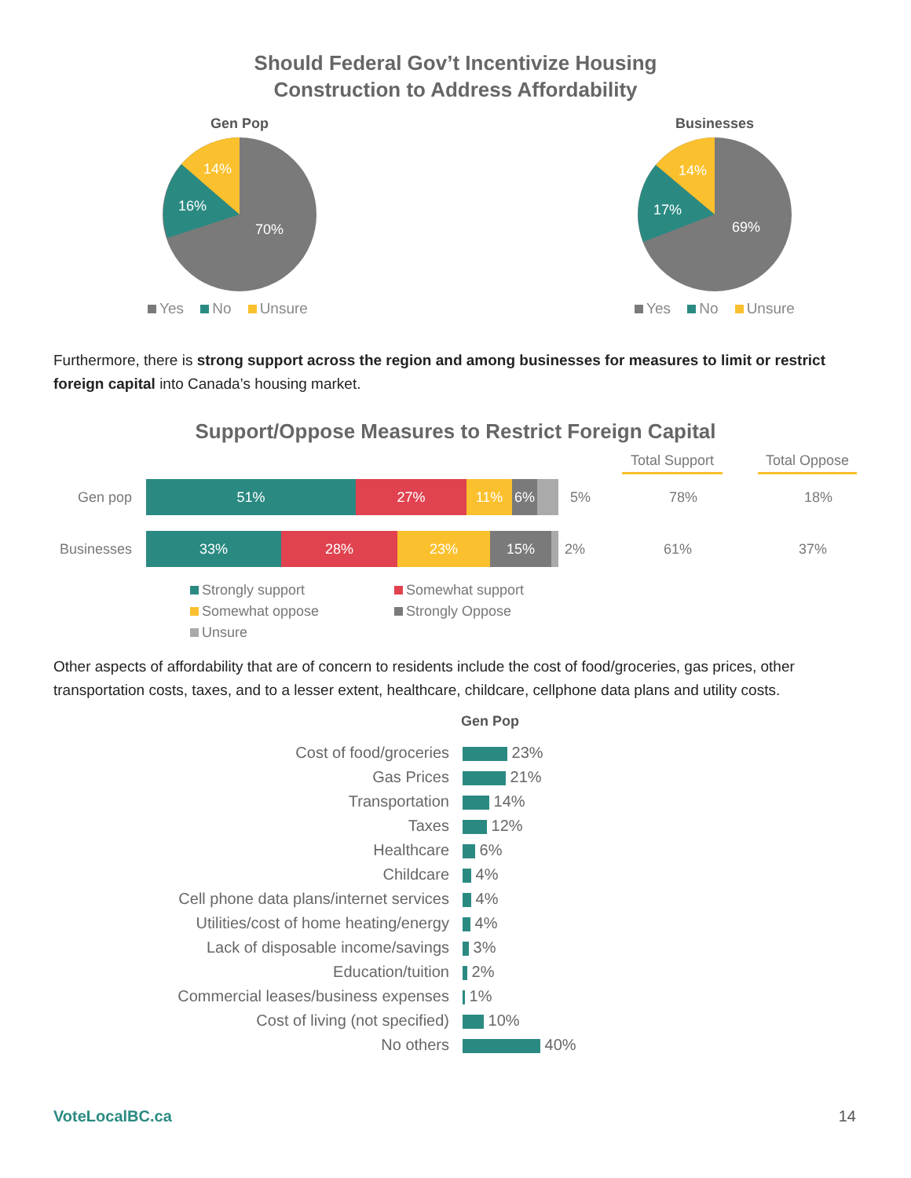Should Federal Gov’t Incentivize Housing
Construction to Address Affordability
Gen Pop
70%
16%
14%
Yes No Unsure
Businesses
69%
17%
14%
Yes No Unsure
Furthermore, there is strong support across the region and among businesses for measures to limit or restrict foreign capital into Canada’s housing market.
Support/Oppose Measures to Restrict Foreign Capital
Total Support
Total Oppose
Gen pop
51% 27% 11% 6%
5% 78% 18%
Businesses
33% 28% 23% 15%
2% 61% 37%
Strongly support
Somewhat support
Somewhat oppose
Strongly Oppose
Unsure
Other aspects of affordability that are of concern to residents include the cost of food/groceries, gas prices, other transportation costs, taxes, and to a lesser extent, healthcare, childcare, cellphone data plans and utility costs.
Gen Pop
| Cost of food/groceries | 23% |
| Gas Prices | 21% |
| Transportation | 14% |
| Taxes | 12% |
| Healthcare | 6% |
| Childcare | 4% |
| Cell phone data plans/internet services | 4% |
| Utilities/cost of home heating/energy | 4% |
| Lack of disposable income/savings | 3% |
| Education/tuition | 2% |
| Commercial leases/business expenses | 1% |
| Cost of living (not specified) | 10% |
| No others | 40% |
VoteLocalBC.ca 14